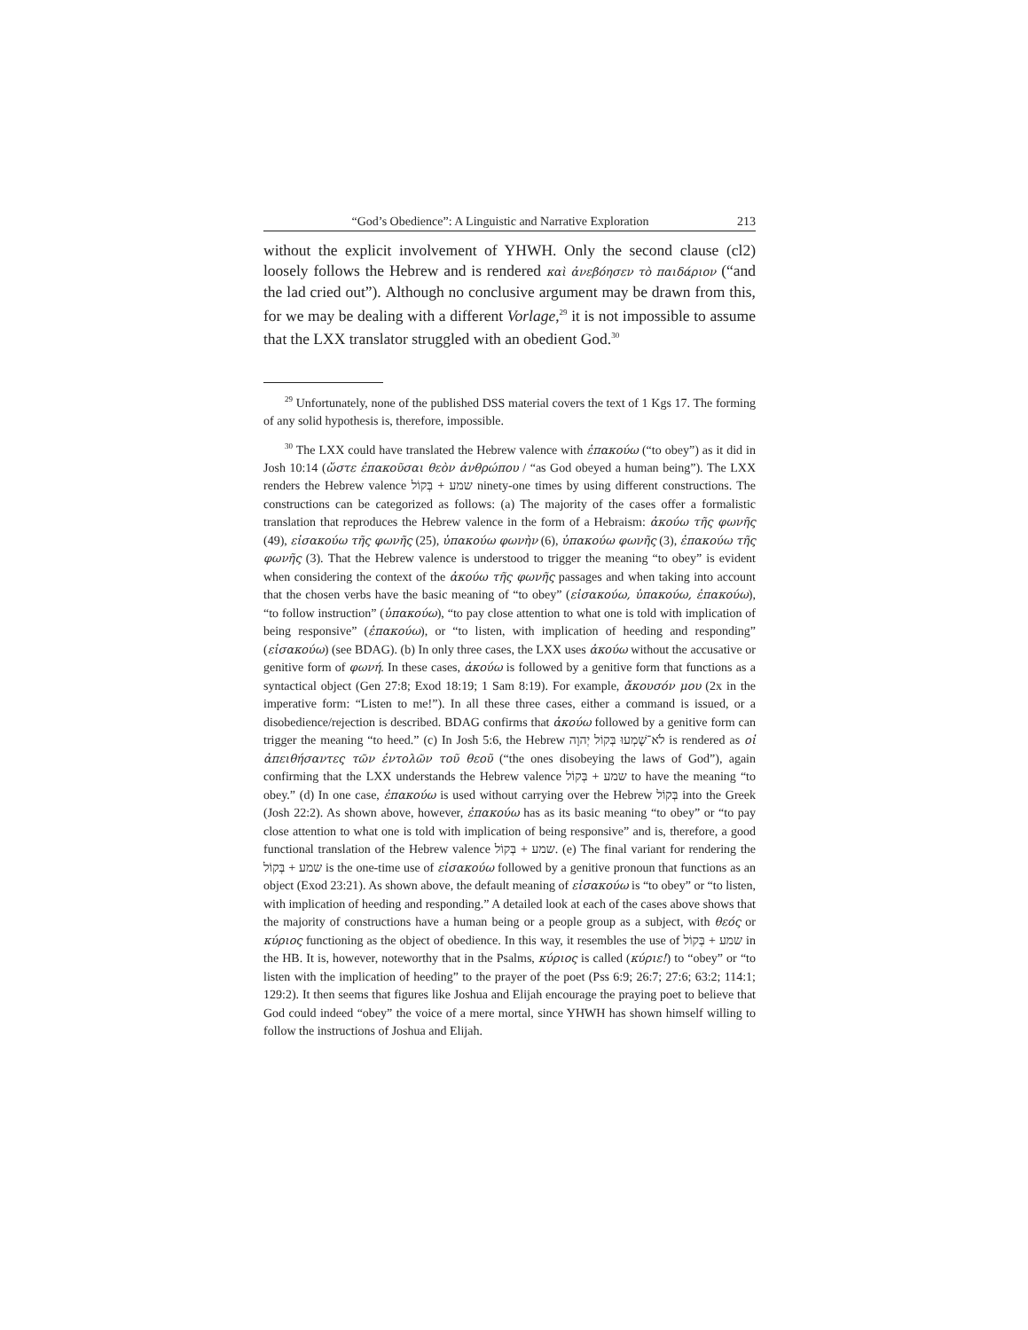“God’s Obedience”: A Linguistic and Narrative Exploration 213
without the explicit involvement of YHWH. Only the second clause (cl2) loosely follows the Hebrew and is rendered καὶ ἀνεβόησεν τὸ παιδάριον (“and the lad cried out”). Although no conclusive argument may be drawn from this, for we may be dealing with a different Vorlage,<sup>29</sup> it is not impossible to assume that the LXX translator struggled with an obedient God.<sup>30</sup>
<sup>29</sup> Unfortunately, none of the published DSS material covers the text of 1 Kgs 17. The forming of any solid hypothesis is, therefore, impossible.
<sup>30</sup> The LXX could have translated the Hebrew valence with ἐπακούω (“to obey”) as it did in Josh 10:14 (ὥστε ἐπακοῦσαι θεὸν ἀνθρώπου / “as God obeyed a human being”). The LXX renders the Hebrew valence שמע + בְּקוֹל ninety-one times by using different constructions. The constructions can be categorized as follows: (a) The majority of the cases offer a formalistic translation that reproduces the Hebrew valence in the form of a Hebraism: ἀκούω τῆς φωνῆς (49), εἰσακούω τῆς φωνῆς (25), ὑπακούω φωνὴν (6), ὑπακούω φωνῆς (3), ἐπακούω τῆς φωνῆς (3). That the Hebrew valence is understood to trigger the meaning “to obey” is evident when considering the context of the ἀκούω τῆς φωνῆς passages and when taking into account that the chosen verbs have the basic meaning of “to obey” (εἰσακούω, ὑπακούω, ἐπακούω), “to follow instruction” (ὑπακούω), “to pay close attention to what one is told with implication of being responsive” (ἐπακούω), or “to listen, with implication of heeding and responding” (εἰσακούω) (see BDAG). (b) In only three cases, the LXX uses ἀκούω without the accusative or genitive form of φωνή. In these cases, ἀκούω is followed by a genitive form that functions as a syntactical object (Gen 27:8; Exod 18:19; 1 Sam 8:19). For example, ἄκουσόν μου (2x in the imperative form: “Listen to me!”). In all these three cases, either a command is issued, or a disobedience/rejection is described. BDAG confirms that ἀκούω followed by a genitive form can trigger the meaning “to heed.” (c) In Josh 5:6, the Hebrew לֹא־שָׁמְעוּ בְּקוֹל יְהוָה is rendered as οἱ ἀπειθήσαντες τῶν ἐντολῶν τοῦ θεοῦ (“the ones disobeying the laws of God”), again confirming that the LXX understands the Hebrew valence שמע + בְּקוֹל to have the meaning “to obey.” (d) In one case, ἐπακούω is used without carrying over the Hebrew בְּקוֹל into the Greek (Josh 22:2). As shown above, however, ἐπακούω has as its basic meaning “to obey” or “to pay close attention to what one is told with implication of being responsive” and is, therefore, a good functional translation of the Hebrew valence שמע + בְּקוֹל. (e) The final variant for rendering the שמע + בְּקוֹל is the one-time use of εἰσακούω followed by a genitive pronoun that functions as an object (Exod 23:21). As shown above, the default meaning of εἰσακούω is “to obey” or “to listen, with implication of heeding and responding.” A detailed look at each of the cases above shows that the majority of constructions have a human being or a people group as a subject, with θεός or κύριος functioning as the object of obedience. In this way, it resembles the use of שמע + בְּקוֹל in the HB. It is, however, noteworthy that in the Psalms, κύριος is called (κύριε!) to “obey” or “to listen with the implication of heeding” to the prayer of the poet (Pss 6:9; 26:7; 27:6; 63:2; 114:1; 129:2). It then seems that figures like Joshua and Elijah encourage the praying poet to believe that God could indeed “obey” the voice of a mere mortal, since YHWH has shown himself willing to follow the instructions of Joshua and Elijah.